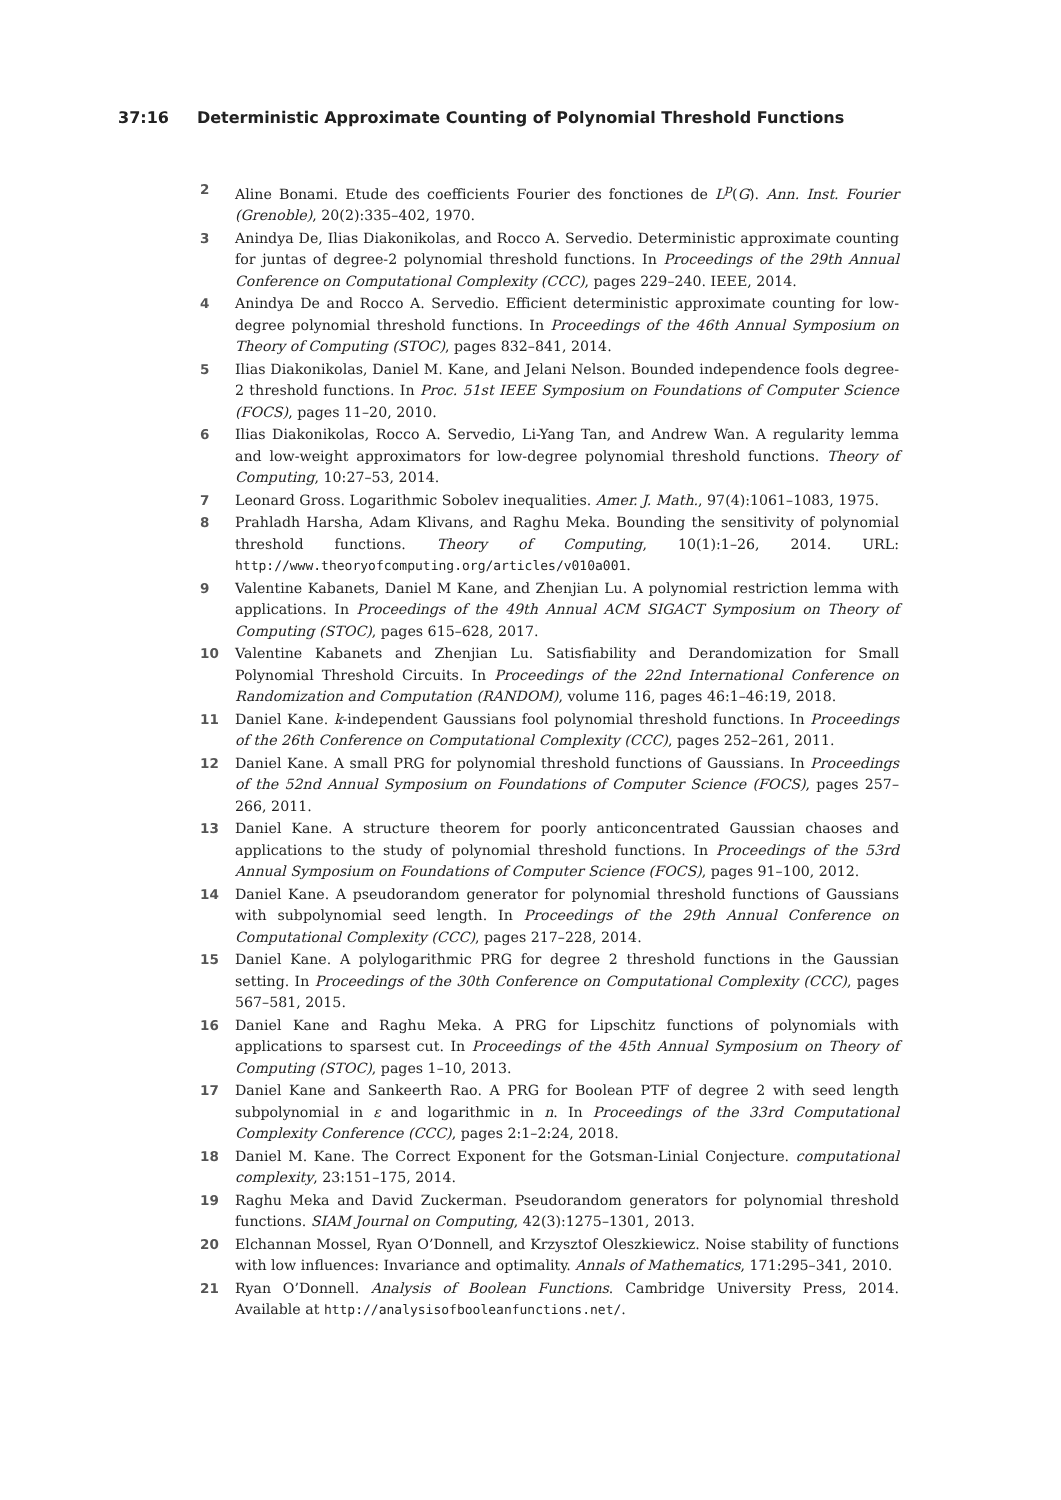37:16 Deterministic Approximate Counting of Polynomial Threshold Functions
2 Aline Bonami. Etude des coefficients Fourier des fonctiones de L<sup>p</sup>(G). Ann. Inst. Fourier (Grenoble), 20(2):335–402, 1970.
3 Anindya De, Ilias Diakonikolas, and Rocco A. Servedio. Deterministic approximate counting for juntas of degree-2 polynomial threshold functions. In Proceedings of the 29th Annual Conference on Computational Complexity (CCC), pages 229–240. IEEE, 2014.
4 Anindya De and Rocco A. Servedio. Efficient deterministic approximate counting for low-degree polynomial threshold functions. In Proceedings of the 46th Annual Symposium on Theory of Computing (STOC), pages 832–841, 2014.
5 Ilias Diakonikolas, Daniel M. Kane, and Jelani Nelson. Bounded independence fools degree-2 threshold functions. In Proc. 51st IEEE Symposium on Foundations of Computer Science (FOCS), pages 11–20, 2010.
6 Ilias Diakonikolas, Rocco A. Servedio, Li-Yang Tan, and Andrew Wan. A regularity lemma and low-weight approximators for low-degree polynomial threshold functions. Theory of Computing, 10:27–53, 2014.
7 Leonard Gross. Logarithmic Sobolev inequalities. Amer. J. Math., 97(4):1061–1083, 1975.
8 Prahladh Harsha, Adam Klivans, and Raghu Meka. Bounding the sensitivity of polynomial threshold functions. Theory of Computing, 10(1):1–26, 2014. URL: http://www.theoryofcomputing.org/articles/v010a001.
9 Valentine Kabanets, Daniel M Kane, and Zhenjian Lu. A polynomial restriction lemma with applications. In Proceedings of the 49th Annual ACM SIGACT Symposium on Theory of Computing (STOC), pages 615–628, 2017.
10 Valentine Kabanets and Zhenjian Lu. Satisfiability and Derandomization for Small Polynomial Threshold Circuits. In Proceedings of the 22nd International Conference on Randomization and Computation (RANDOM), volume 116, pages 46:1–46:19, 2018.
11 Daniel Kane. k-independent Gaussians fool polynomial threshold functions. In Proceedings of the 26th Conference on Computational Complexity (CCC), pages 252–261, 2011.
12 Daniel Kane. A small PRG for polynomial threshold functions of Gaussians. In Proceedings of the 52nd Annual Symposium on Foundations of Computer Science (FOCS), pages 257–266, 2011.
13 Daniel Kane. A structure theorem for poorly anticoncentrated Gaussian chaoses and applications to the study of polynomial threshold functions. In Proceedings of the 53rd Annual Symposium on Foundations of Computer Science (FOCS), pages 91–100, 2012.
14 Daniel Kane. A pseudorandom generator for polynomial threshold functions of Gaussians with subpolynomial seed length. In Proceedings of the 29th Annual Conference on Computational Complexity (CCC), pages 217–228, 2014.
15 Daniel Kane. A polylogarithmic PRG for degree 2 threshold functions in the Gaussian setting. In Proceedings of the 30th Conference on Computational Complexity (CCC), pages 567–581, 2015.
16 Daniel Kane and Raghu Meka. A PRG for Lipschitz functions of polynomials with applications to sparsest cut. In Proceedings of the 45th Annual Symposium on Theory of Computing (STOC), pages 1–10, 2013.
17 Daniel Kane and Sankeerth Rao. A PRG for Boolean PTF of degree 2 with seed length subpolynomial in ε and logarithmic in n. In Proceedings of the 33rd Computational Complexity Conference (CCC), pages 2:1–2:24, 2018.
18 Daniel M. Kane. The Correct Exponent for the Gotsman-Linial Conjecture. computational complexity, 23:151–175, 2014.
19 Raghu Meka and David Zuckerman. Pseudorandom generators for polynomial threshold functions. SIAM Journal on Computing, 42(3):1275–1301, 2013.
20 Elchannan Mossel, Ryan O’Donnell, and Krzysztof Oleszkiewicz. Noise stability of functions with low influences: Invariance and optimality. Annals of Mathematics, 171:295–341, 2010.
21 Ryan O’Donnell. Analysis of Boolean Functions. Cambridge University Press, 2014. Available at http://analysisofbooleanfunctions.net/.